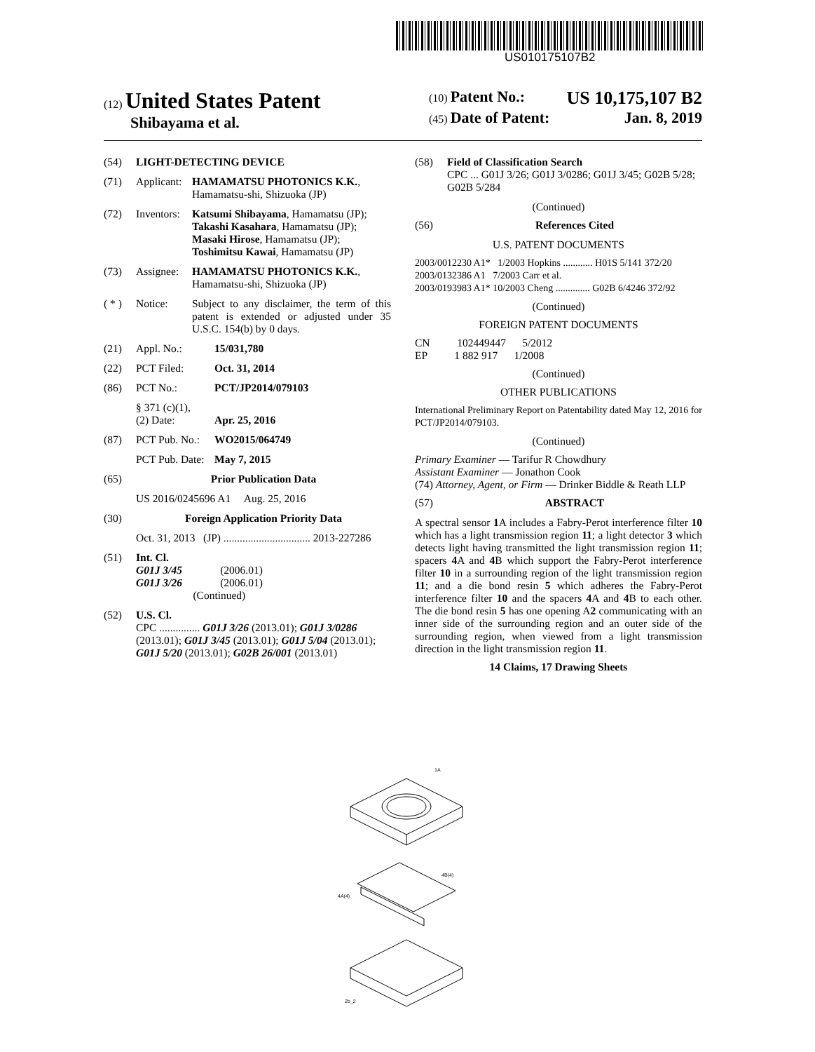US010175107B2
(12) United States Patent
Shibayama et al.
(10) Patent No.: US 10,175,107 B2
(45) Date of Patent: Jan. 8, 2019
(54) LIGHT-DETECTING DEVICE
(71) Applicant: HAMAMATSU PHOTONICS K.K., Hamamatsu-shi, Shizuoka (JP)
(72) Inventors: Katsumi Shibayama, Hamamatsu (JP); Takashi Kasahara, Hamamatsu (JP); Masaki Hirose, Hamamatsu (JP); Toshimitsu Kawai, Hamamatsu (JP)
(73) Assignee: HAMAMATSU PHOTONICS K.K., Hamamatsu-shi, Shizuoka (JP)
( * ) Notice: Subject to any disclaimer, the term of this patent is extended or adjusted under 35 U.S.C. 154(b) by 0 days.
(21) Appl. No.: 15/031,780
(22) PCT Filed: Oct. 31, 2014
(86) PCT No.: PCT/JP2014/079103
§ 371 (c)(1),
(2) Date:
Apr. 25, 2016
(87) PCT Pub. No.: WO2015/064749
PCT Pub. Date: May 7, 2015
(65) Prior Publication Data
US 2016/0245696 A1 Aug. 25, 2016
(30) Foreign Application Priority Data
Oct. 31, 2013 (JP) ................................ 2013-227286
(51) Int. Cl.
G01J 3/45 (2006.01)
G01J 3/26 (2006.01)
(Continued)
(52) U.S. Cl.
CPC ............... G01J 3/26 (2013.01); G01J 3/0286 (2013.01); G01J 3/45 (2013.01); G01J 5/04 (2013.01); G01J 5/20 (2013.01); G02B 26/001 (2013.01)
(58) Field of Classification Search
CPC ... G01J 3/26; G01J 3/0286; G01J 3/45; G02B 5/28; G02B 5/284
(Continued)
(56) References Cited
U.S. PATENT DOCUMENTS
2003/0012230 A1* 1/2003 Hopkins ............ H01S 5/141 372/20
2003/0132386 A1 7/2003 Carr et al.
2003/0193983 A1* 10/2003 Cheng .............. G02B 6/4246 372/92
(Continued)
FOREIGN PATENT DOCUMENTS
CN 102449447 5/2012
EP 1 882 917 1/2008
(Continued)
OTHER PUBLICATIONS
International Preliminary Report on Patentability dated May 12, 2016 for PCT/JP2014/079103.
(Continued)
Primary Examiner — Tarifur R Chowdhury
Assistant Examiner — Jonathon Cook
(74) Attorney, Agent, or Firm — Drinker Biddle & Reath LLP
(57) ABSTRACT
A spectral sensor 1 A includes a Fabry-Perot interference filter 10 which has a light transmission region 11; a light detector 3 which detects light having transmitted the light transmission region 11; spacers 4 A and 4 B which support the Fabry-Perot interference filter 10 in a surrounding region of the light transmission region 11; and a die bond resin 5 which adheres the Fabry-Perot interference filter 10 and the spacers 4 A and 4 B to each other. The die bond resin 5 has one opening A2 communicating with an inner side of the surrounding region and an outer side of the surrounding region, when viewed from a light transmission direction in the light transmission region 11.
14 Claims, 17 Drawing Sheets
4A(4)
4B(4)
1A
2b_2